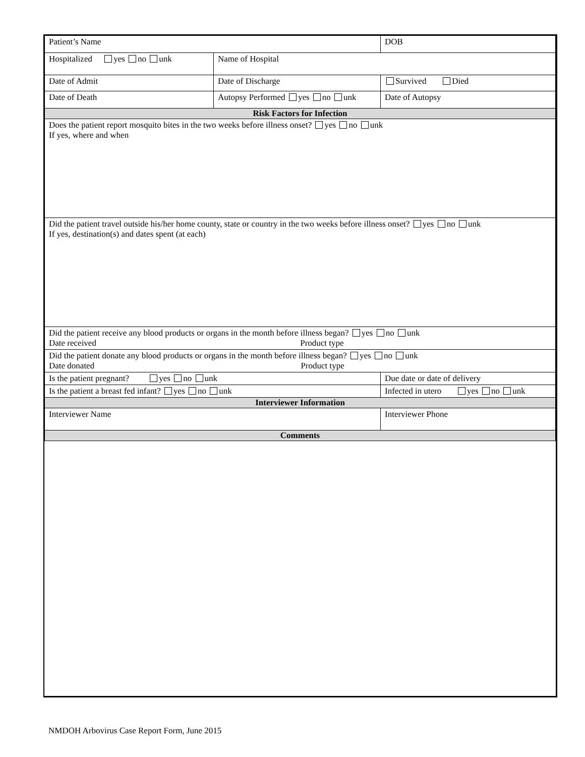| Patient’s Name | | | DOB |
| Hospitalized yes no unk | Name of Hospital | | |
| Date of Admit | Date of Discharge | | Survived Died |
| Date of Death | Autopsy Performed yes no unk | | Date of Autopsy |
| Risk Factors for Infection | | | |
| Does the patient report mosquito bites in the two weeks before illness onset? yes no unk If yes, where and when | | | |
| Did the patient travel outside his/her home county, state or country in the two weeks before illness onset? yes no unk If yes, destination(s) and dates spent (at each) | | | |
| Did the patient receive any blood products or organs in the month before illness began? yes no unk Date received Product type | | | |
| Did the patient donate any blood products or organs in the month before illness began? yes no unk Date donated Product type | | | |
| Is the patient pregnant? yes no unk | | Due date or date of delivery | |
| Is the patient a breast fed infant? yes no unk | | Infected in utero yes no unk | |
| Interviewer Information | | | |
| Interviewer Name | | Interviewer Phone | |
| Comments | | | |
NMDOH Arbovirus Case Report Form, June 2015